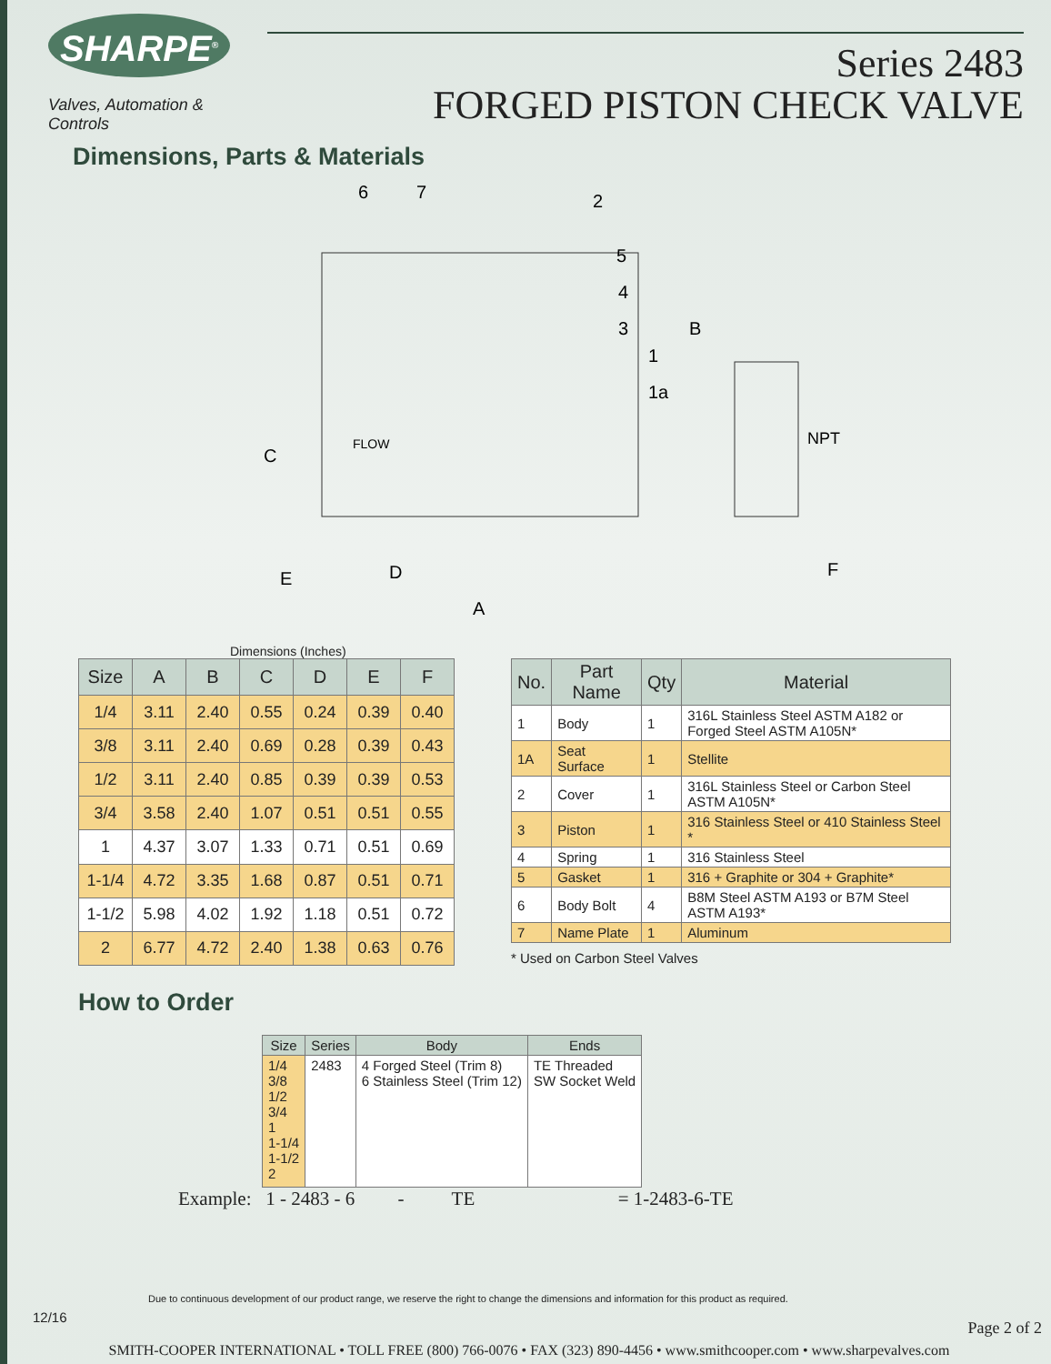SHARPE<sup>®</sup>
Valves, Automation & Controls
Series 2483
FORGED PISTON CHECK VALVE
Dimensions, Parts & Materials
FLOW
NPT
6
7
2
5
4
3
1
1a
B
C
E
D
A
F
Dimensions (Inches)
| Size | A | B | C | D | E | F |
| --- | --- | --- | --- | --- | --- | --- |
| 1/4 | 3.11 | 2.40 | 0.55 | 0.24 | 0.39 | 0.40 |
| 3/8 | 3.11 | 2.40 | 0.69 | 0.28 | 0.39 | 0.43 |
| 1/2 | 3.11 | 2.40 | 0.85 | 0.39 | 0.39 | 0.53 |
| 3/4 | 3.58 | 2.40 | 1.07 | 0.51 | 0.51 | 0.55 |
| 1 | 4.37 | 3.07 | 1.33 | 0.71 | 0.51 | 0.69 |
| 1-1/4 | 4.72 | 3.35 | 1.68 | 0.87 | 0.51 | 0.71 |
| 1-1/2 | 5.98 | 4.02 | 1.92 | 1.18 | 0.51 | 0.72 |
| 2 | 6.77 | 4.72 | 2.40 | 1.38 | 0.63 | 0.76 |
| No. | Part Name | Qty | Material |
| --- | --- | --- | --- |
| 1 | Body | 1 | 316L Stainless Steel ASTM A182 or Forged Steel ASTM A105N* |
| 1A | Seat Surface | 1 | Stellite |
| 2 | Cover | 1 | 316L Stainless Steel or Carbon Steel ASTM A105N* |
| 3 | Piston | 1 | 316 Stainless Steel or 410 Stainless Steel * |
| 4 | Spring | 1 | 316 Stainless Steel |
| 5 | Gasket | 1 | 316 + Graphite or 304 + Graphite* |
| 6 | Body Bolt | 4 | B8M Steel ASTM A193 or B7M Steel ASTM A193* |
| 7 | Name Plate | 1 | Aluminum |
* Used on Carbon Steel Valves
How to Order
| Size | Series | Body | Ends |
| --- | --- | --- | --- |
| 1/4 3/8 1/2 3/4 1 1-1/4 1-1/2 2 | 2483 | 4 Forged Steel (Trim 8) 6 Stainless Steel (Trim 12) | TE Threaded SW Socket Weld |
Example: 1 - 2483 - 6 - TE = 1-2483-6-TE
Due to continuous development of our product range, we reserve the right to change the dimensions and information for this product as required.
12/16
Page 2 of 2
SMITH-COOPER INTERNATIONAL • TOLL FREE (800) 766-0076 • FAX (323) 890-4456 • www.smithcooper.com • www.sharpevalves.com